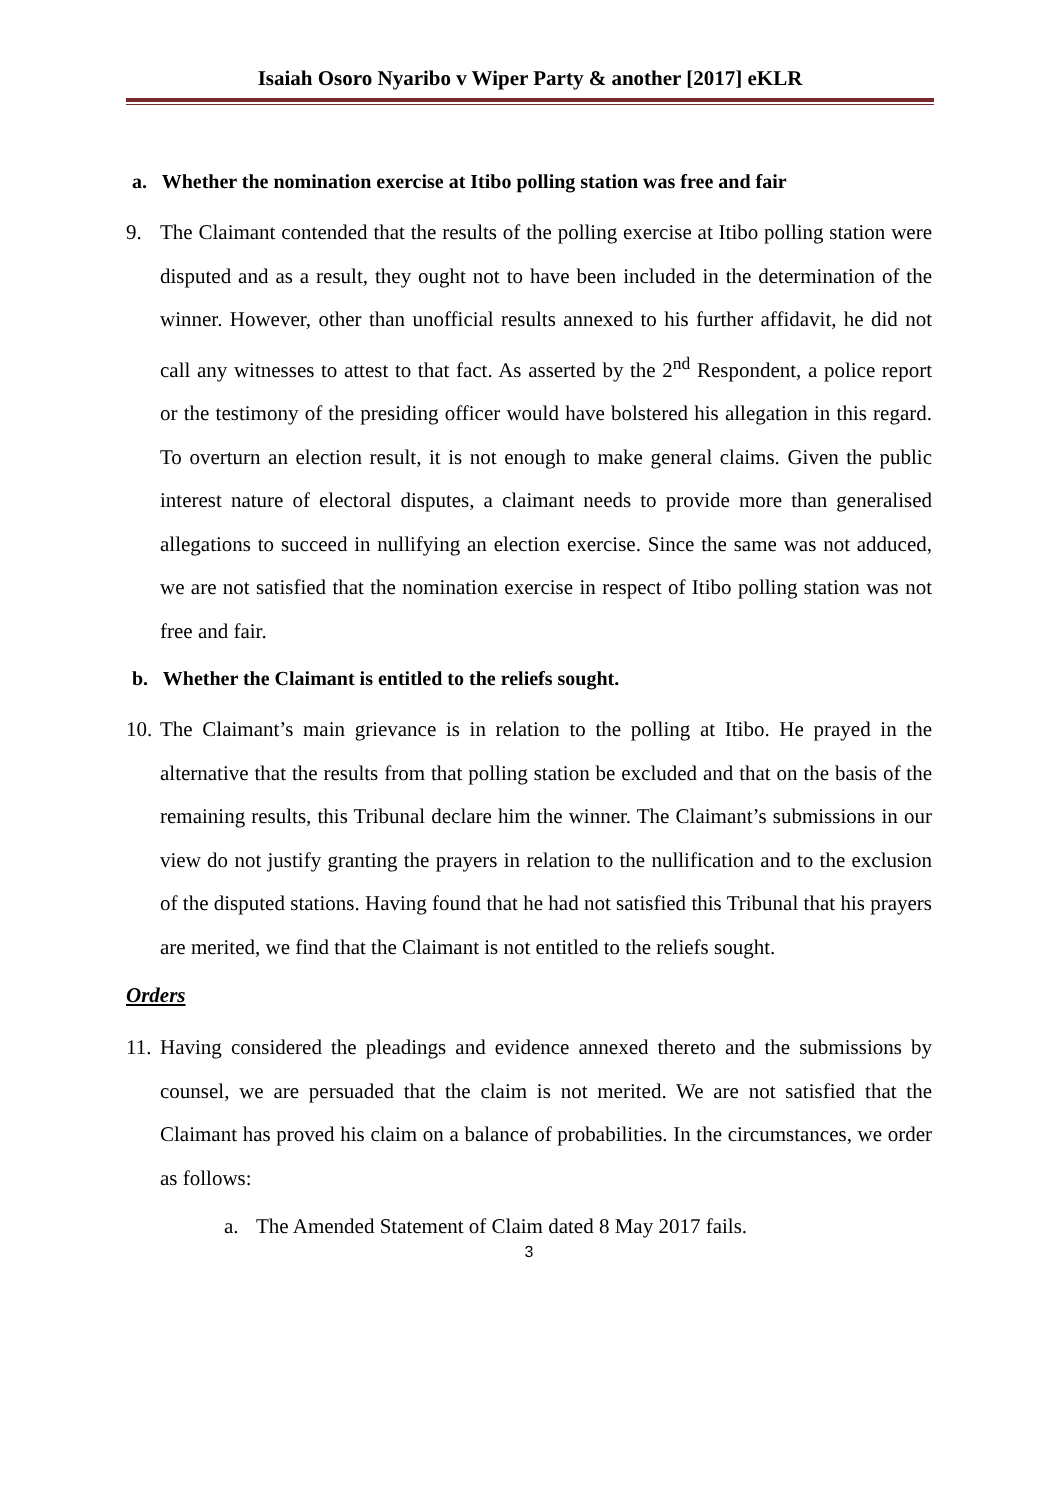Isaiah Osoro Nyaribo v Wiper Party & another [2017] eKLR
a. Whether the nomination exercise at Itibo polling station was free and fair
9. The Claimant contended that the results of the polling exercise at Itibo polling station were disputed and as a result, they ought not to have been included in the determination of the winner. However, other than unofficial results annexed to his further affidavit, he did not call any witnesses to attest to that fact. As asserted by the 2<sup>nd</sup> Respondent, a police report or the testimony of the presiding officer would have bolstered his allegation in this regard. To overturn an election result, it is not enough to make general claims. Given the public interest nature of electoral disputes, a claimant needs to provide more than generalised allegations to succeed in nullifying an election exercise. Since the same was not adduced, we are not satisfied that the nomination exercise in respect of Itibo polling station was not free and fair.
b. Whether the Claimant is entitled to the reliefs sought.
10.
The Claimant’s main grievance is in relation to the polling at Itibo. He prayed in the alternative that the results from that polling station be excluded and that on the basis of the remaining results, this Tribunal declare him the winner. The Claimant’s submissions in our view do not justify granting the prayers in relation to the nullification and to the exclusion of the disputed stations. Having found that he had not satisfied this Tribunal that his prayers are merited, we find that the Claimant is not entitled to the reliefs sought.
Orders
11.
Having considered the pleadings and evidence annexed thereto and the submissions by counsel, we are persuaded that the claim is not merited. We are not satisfied that the Claimant has proved his claim on a balance of probabilities. In the circumstances, we order as follows:
a. The Amended Statement of Claim dated 8 May 2017 fails.
3